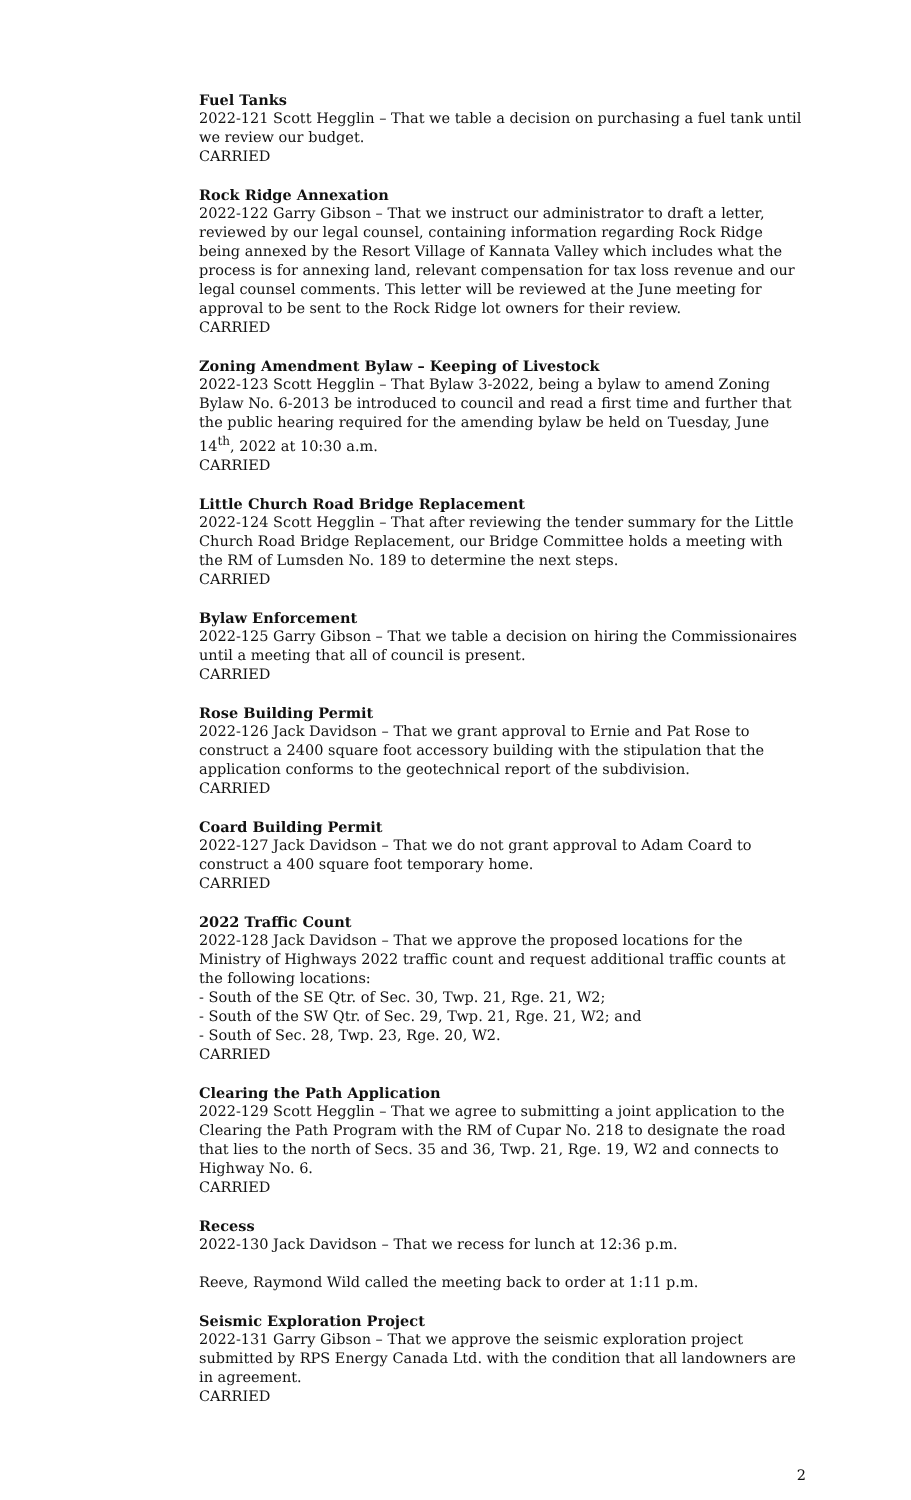Fuel Tanks
2022-121 Scott Hegglin – That we table a decision on purchasing a fuel tank until we review our budget.
CARRIED
Rock Ridge Annexation
2022-122 Garry Gibson – That we instruct our administrator to draft a letter, reviewed by our legal counsel, containing information regarding Rock Ridge being annexed by the Resort Village of Kannata Valley which includes what the process is for annexing land, relevant compensation for tax loss revenue and our legal counsel comments. This letter will be reviewed at the June meeting for approval to be sent to the Rock Ridge lot owners for their review.
CARRIED
Zoning Amendment Bylaw – Keeping of Livestock
2022-123 Scott Hegglin – That Bylaw 3-2022, being a bylaw to amend Zoning Bylaw No. 6-2013 be introduced to council and read a first time and further that the public hearing required for the amending bylaw be held on Tuesday, June 14<sup>th</sup>, 2022 at 10:30 a.m.
CARRIED
Little Church Road Bridge Replacement
2022-124 Scott Hegglin – That after reviewing the tender summary for the Little Church Road Bridge Replacement, our Bridge Committee holds a meeting with the RM of Lumsden No. 189 to determine the next steps.
CARRIED
Bylaw Enforcement
2022-125 Garry Gibson – That we table a decision on hiring the Commissionaires until a meeting that all of council is present.
CARRIED
Rose Building Permit
2022-126 Jack Davidson – That we grant approval to Ernie and Pat Rose to construct a 2400 square foot accessory building with the stipulation that the application conforms to the geotechnical report of the subdivision.
CARRIED
Coard Building Permit
2022-127 Jack Davidson – That we do not grant approval to Adam Coard to construct a 400 square foot temporary home.
CARRIED
2022 Traffic Count
2022-128 Jack Davidson – That we approve the proposed locations for the Ministry of Highways 2022 traffic count and request additional traffic counts at the following locations:
- South of the SE Qtr. of Sec. 30, Twp. 21, Rge. 21, W2;
- South of the SW Qtr. of Sec. 29, Twp. 21, Rge. 21, W2; and
- South of Sec. 28, Twp. 23, Rge. 20, W2.
CARRIED
Clearing the Path Application
2022-129 Scott Hegglin – That we agree to submitting a joint application to the Clearing the Path Program with the RM of Cupar No. 218 to designate the road that lies to the north of Secs. 35 and 36, Twp. 21, Rge. 19, W2 and connects to Highway No. 6.
CARRIED
Recess
2022-130 Jack Davidson – That we recess for lunch at 12:36 p.m.
Reeve, Raymond Wild called the meeting back to order at 1:11 p.m.
Seismic Exploration Project
2022-131 Garry Gibson – That we approve the seismic exploration project submitted by RPS Energy Canada Ltd. with the condition that all landowners are in agreement.
CARRIED
2